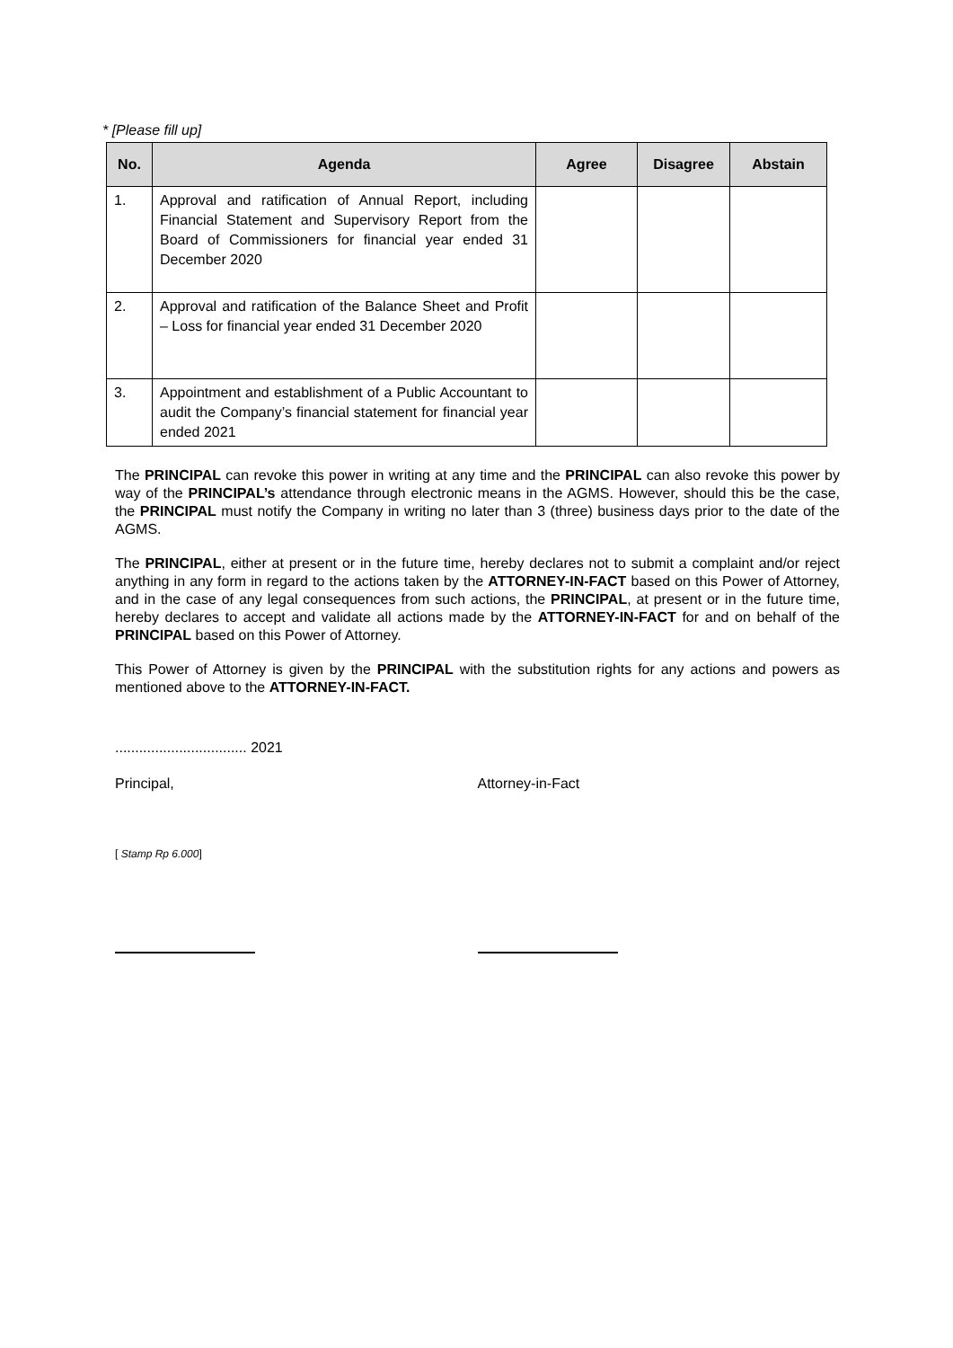* [Please fill up]
| No. | Agenda | Agree | Disagree | Abstain |
| --- | --- | --- | --- | --- |
| 1. | Approval and ratification of Annual Report, including Financial Statement and Supervisory Report from the Board of Commissioners for financial year ended 31 December 2020 | | | |
| 2. | Approval and ratification of the Balance Sheet and Profit – Loss for financial year ended 31 December 2020 | | | |
| 3. | Appointment and establishment of a Public Accountant to audit the Company’s financial statement for financial year ended 2021 | | | |
The PRINCIPAL can revoke this power in writing at any time and the PRINCIPAL can also revoke this power by way of the PRINCIPAL’s attendance through electronic means in the AGMS. However, should this be the case, the PRINCIPAL must notify the Company in writing no later than 3 (three) business days prior to the date of the AGMS.
The PRINCIPAL, either at present or in the future time, hereby declares not to submit a complaint and/or reject anything in any form in regard to the actions taken by the ATTORNEY-IN-FACT based on this Power of Attorney, and in the case of any legal consequences from such actions, the PRINCIPAL, at present or in the future time, hereby declares to accept and validate all actions made by the ATTORNEY-IN-FACT for and on behalf of the PRINCIPAL based on this Power of Attorney.
This Power of Attorney is given by the PRINCIPAL with the substitution rights for any actions and powers as mentioned above to the ATTORNEY-IN-FACT.
................................. 2021
Principal, Attorney-in-Fact
[ Stamp Rp 6.000]